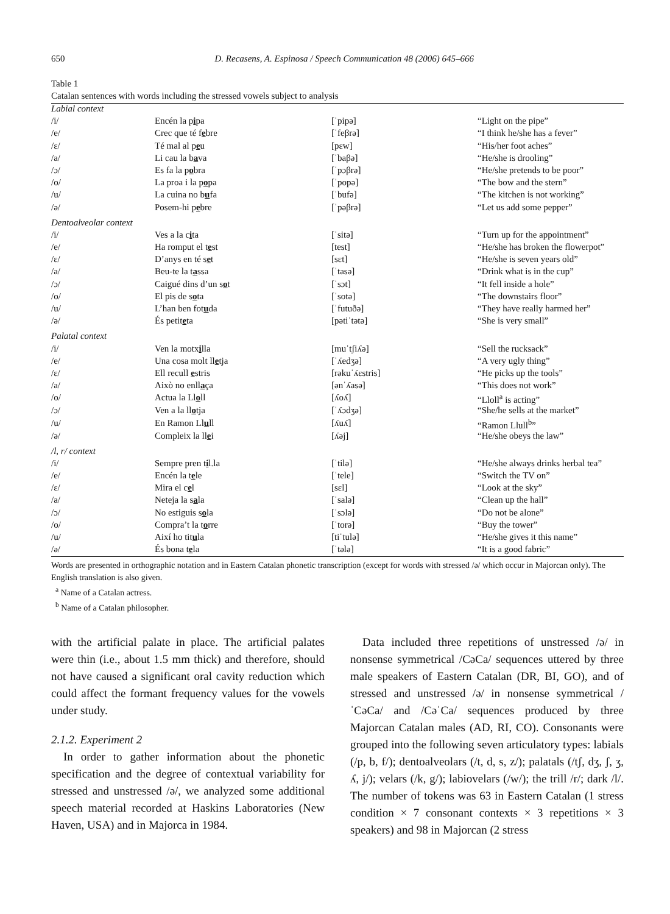650 D. Recasens, A. Espinosa / Speech Communication 48 (2006) 645–666
Table 1
Catalan sentences with words including the stressed vowels subject to analysis
| Labial context | | | |
| /i/ | Encén la p i pa | [ˈpipə] | “Light on the pipe” |
| /e/ | Crec que té f e bre | [ˈfeβrə] | “I think he/she has a fever” |
| /ɛ/ | Té mal al p e u | [pɛw] | “His/her foot aches” |
| /a/ | Li cau la b a va | [ˈbaβə] | “He/she is drooling” |
| /ɔ/ | Es fa la p o bra | [ˈpɔβrə] | “He/she pretends to be poor” |
| /o/ | La proa i la p o pa | [ˈpopə] | “The bow and the stern” |
| /u/ | La cuina no b u fa | [ˈbufə] | “The kitchen is not working” |
| /ə/ | Posem-hi p e bre | [ˈpəβrə] | “Let us add some pepper” |
| Dentoalveolar context | | | |
| /i/ | Ves a la c i ta | [ˈsitə] | “Turn up for the appointment” |
| /e/ | Ha romput el t e st | [test] | “He/she has broken the flowerpot” |
| /ɛ/ | D’anys en té s e t | [sɛt] | “He/she is seven years old” |
| /a/ | Beu-te la t a ssa | [ˈtasə] | “Drink what is in the cup” |
| /ɔ/ | Caigué dins d’un s o t | [ˈsɔt] | “It fell inside a hole” |
| /o/ | El pis de s o ta | [ˈsotə] | “The downstairs floor” |
| /u/ | L’han ben fot u da | [ˈfutuðə] | “They have really harmed her” |
| /ə/ | És petit e ta | [pətiˈtətə] | “She is very small” |
| Palatal context | | | |
| /i/ | Ven la motx i lla | [muˈtʃiʎə] | “Sell the rucksack” |
| /e/ | Una cosa molt ll e tja | [ˈʎedʒə] | “A very ugly thing” |
| /ɛ/ | Ell recull e stris | [rəkuˈʎɛstris] | “He picks up the tools” |
| /a/ | Això no enll a ça | [ənˈʎasə] | “This does not work” |
| /o/ | Actua la Ll o ll | [ʎoʎ] | “Lloll<sup>a</sup> is acting” |
| /ɔ/ | Ven a la ll o tja | [ˈʎɔdʒə] | “She/he sells at the market” |
| /u/ | En Ramon Ll u ll | [ʎuʎ] | “Ramon Llull<sup>b</sup>” |
| /ə/ | Compleix la ll e i | [ʎəj] | “He/she obeys the law” |
| /l, r/ context | | | |
| /i/ | Sempre pren t i l.la | [ˈtilə] | “He/she always drinks herbal tea” |
| /e/ | Encén la t e le | [ˈtele] | “Switch the TV on” |
| /ɛ/ | Mira el c e l | [sɛl] | “Look at the sky” |
| /a/ | Neteja la s a la | [ˈsalə] | “Clean up the hall” |
| /ɔ/ | No estiguis s o la | [ˈsɔlə] | “Do not be alone” |
| /o/ | Compra’t la t o rre | [ˈtorə] | “Buy the tower” |
| /u/ | Així ho tit u la | [tiˈtulə] | “He/she gives it this name” |
| /ə/ | És bona t e la | [ˈtələ] | “It is a good fabric” |
Words are presented in orthographic notation and in Eastern Catalan phonetic transcription (except for words with stressed /ə/ which occur in Majorcan only). The English translation is also given.
<sup>a</sup> Name of a Catalan actress.
<sup>b</sup> Name of a Catalan philosopher.
with the artificial palate in place. The artificial palates were thin (i.e., about 1.5 mm thick) and therefore, should not have caused a significant oral cavity reduction which could affect the formant frequency values for the vowels under study.
2.1.2. Experiment 2
In order to gather information about the phonetic specification and the degree of contextual variability for stressed and unstressed /ə/, we analyzed some additional speech material recorded at Haskins Laboratories (New Haven, USA) and in Majorca in 1984.
Data included three repetitions of unstressed /ə/ in nonsense symmetrical /CəCa/ sequences uttered by three male speakers of Eastern Catalan (DR, BI, GO), and of stressed and unstressed /ə/ in nonsense symmetrical /ˈCəCa/ and /CəˈCa/ sequences produced by three Majorcan Catalan males (AD, RI, CO). Consonants were grouped into the following seven articulatory types: labials (/p, b, f/); dentoalveolars (/t, d, s, z/); palatals (/tʃ, dʒ, ʃ, ʒ, ʎ, j/); velars (/k, g/); labiovelars (/w/); the trill /r/; dark /l/. The number of tokens was 63 in Eastern Catalan (1 stress condition × 7 consonant contexts × 3 repetitions × 3 speakers) and 98 in Majorcan (2 stress